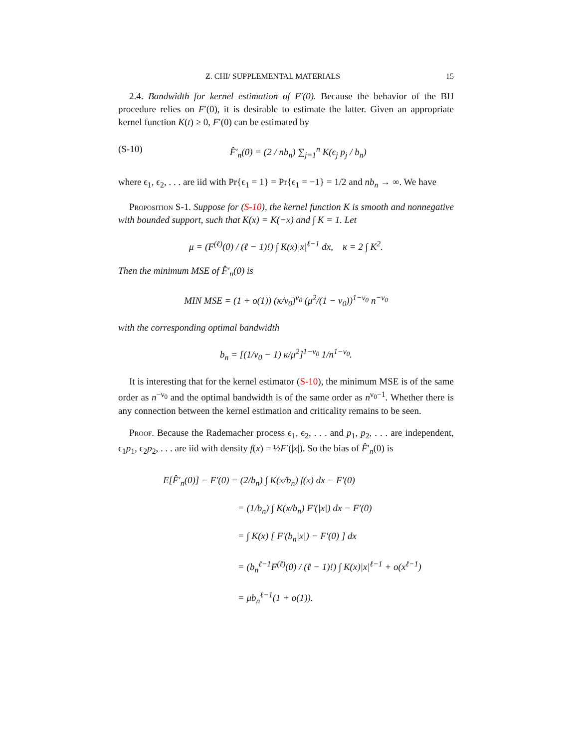Z. CHI/ SUPPLEMENTAL MATERIALS 15
2.4. Bandwidth for kernel estimation of F′(0). Because the behavior of the BH procedure relies on F′(0), it is desirable to estimate the latter. Given an appropriate kernel function K(t) ≥ 0, F′(0) can be estimated by
(S-10) F̂′<sub>n</sub>(0) = (2 / nb<sub>n</sub>) ∑<sub>j=1</sub><sup>n</sup> K(ϵ<sub>j</sub> p<sub>j</sub> / b<sub>n</sub>)
where ϵ<sub>1</sub>, ϵ<sub>2</sub>, . . . are iid with Pr{ϵ<sub>1</sub> = 1} = Pr{ϵ<sub>1</sub> = −1} = 1/2 and nb<sub>n</sub> → ∞. We have
Proposition S-1. Suppose for (S-10), the kernel function K is smooth and nonnegative with bounded support, such that K(x) = K(−x) and ∫ K = 1. Let
μ = (F<sup>(ℓ)</sup>(0) / (ℓ − 1)!) ∫ K(x)|x|<sup>ℓ−1</sup> dx, κ = 2 ∫ K<sup>2</sup>.
Then the minimum MSE of F̂′<sub>n</sub>(0) is
MIN MSE = (1 + o(1)) (κ/ν<sub>0</sub>)<sup>ν<sub>0</sub></sup> (μ<sup>2</sup>/(1 − ν<sub>0</sub>))<sup>1−ν<sub>0</sub></sup> n<sup>−ν<sub>0</sub></sup>
with the corresponding optimal bandwidth
b<sub>n</sub> = [(1/ν<sub>0</sub> − 1) κ/μ<sup>2</sup>]<sup>1−ν<sub>0</sub></sup> 1/n<sup>1−ν<sub>0</sub></sup>.
It is interesting that for the kernel estimator (S-10), the minimum MSE is of the same order as n<sup>−ν<sub>0</sub></sup> and the optimal bandwidth is of the same order as n<sup>ν<sub>0</sub>−1</sup>. Whether there is any connection between the kernel estimation and criticality remains to be seen.
Proof. Because the Rademacher process ϵ<sub>1</sub>, ϵ<sub>2</sub>, . . . and p<sub>1</sub>, p<sub>2</sub>, . . . are independent, ϵ<sub>1</sub>p<sub>1</sub>, ϵ<sub>2</sub>p<sub>2</sub>, . . . are iid with density f(x) = ½F′(|x|). So the bias of F̂′<sub>n</sub>(0) is
E[F̂′<sub>n</sub>(0)] − F′(0) = (2/b<sub>n</sub>) ∫ K(x/b<sub>n</sub>) f(x) dx − F′(0)
= (1/b<sub>n</sub>) ∫ K(x/b<sub>n</sub>) F′(|x|) dx − F′(0)
= ∫ K(x) [ F′(b<sub>n</sub>|x|) − F′(0) ] dx
= (b<sub>n</sub><sup>ℓ−1</sup>F<sup>(ℓ)</sup>(0) / (ℓ − 1)!) ∫ K(x)|x|<sup>ℓ−1</sup> + o(x<sup>ℓ−1</sup>)
= μb<sub>n</sub><sup>ℓ−1</sup>(1 + o(1)).